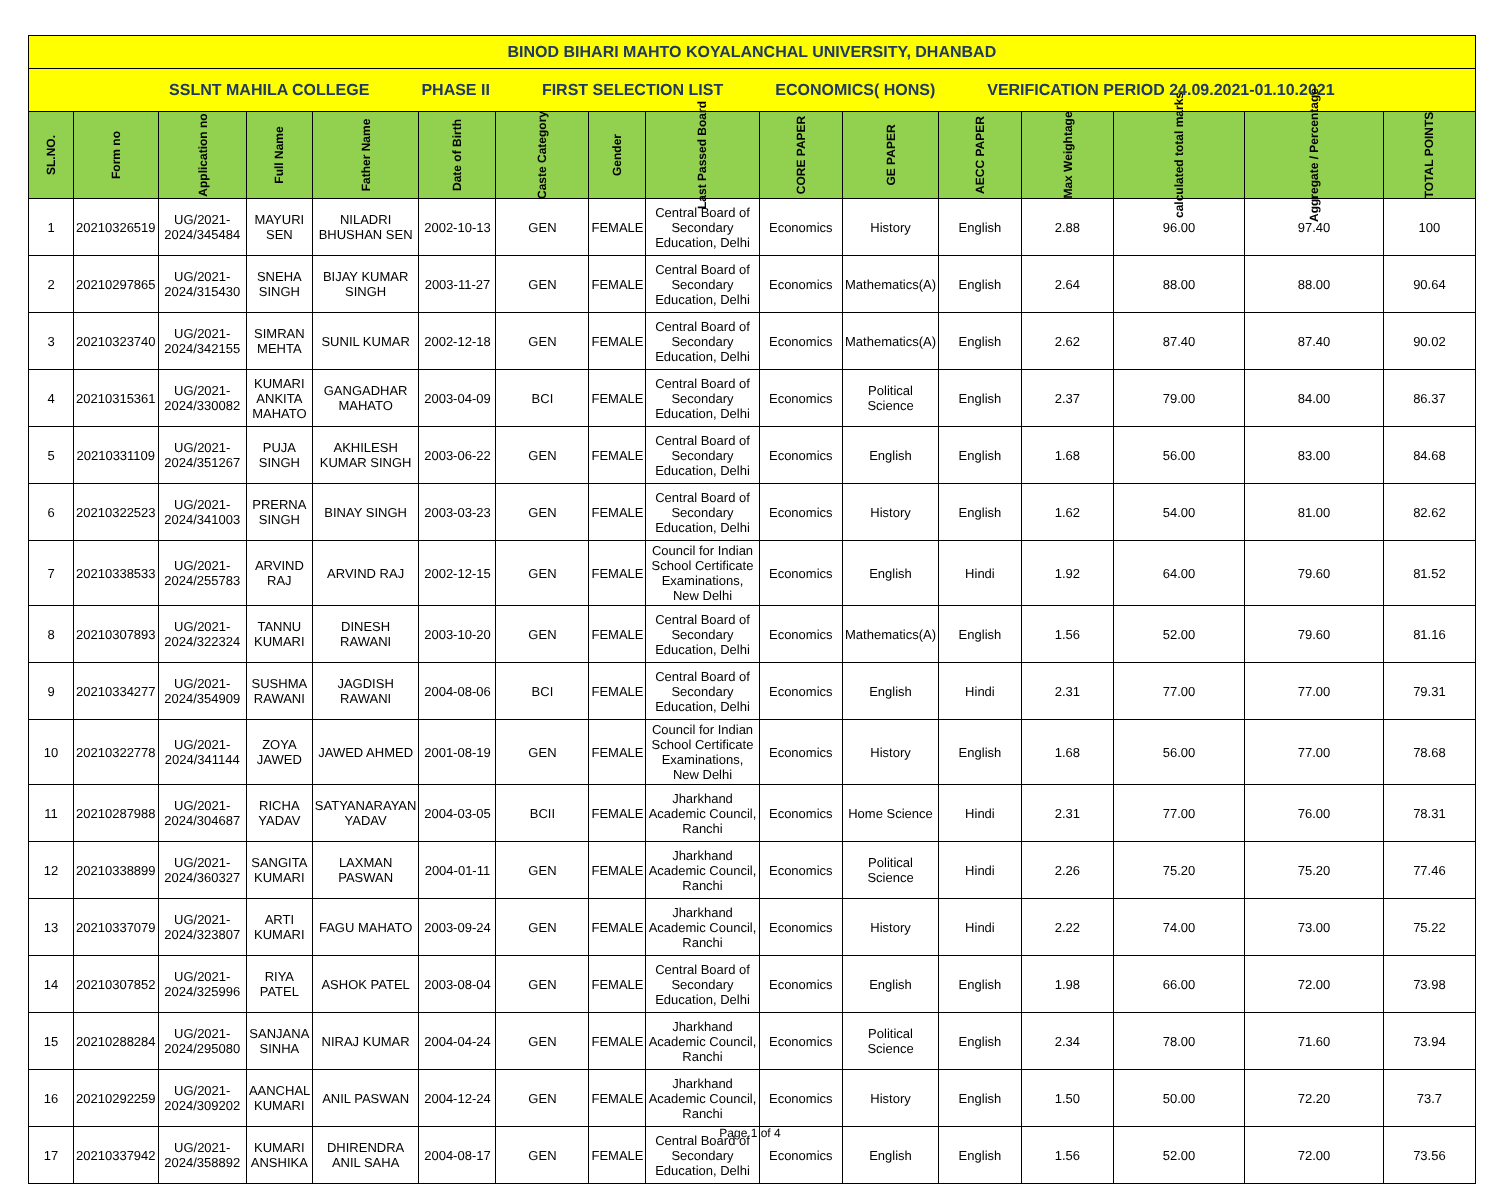| BINOD BIHARI MAHTO KOYALANCHAL UNIVERSITY, DHANBAD | | | | | | | | | | | | | | | |
| SSLNT MAHILA COLLEGE PHASE II FIRST SELECTION LIST ECONOMICS( HONS) VERIFICATION PERIOD 24.09.2021-01.10.2021 | | | | | | | | | | | | | | | |
| SL.NO. | Form no | Application no | Full Name | Father Name | Date of Birth | Caste Category | Gender | Last Passed Board | CORE PAPER | GE PAPER | AECC PAPER | Max Weightage | calculated total marks | Aggregate / Percentage | TOTAL POINTS |
| 1 | 20210326519 | UG/2021-2024/345484 | MAYURI SEN | NILADRI BHUSHAN SEN | 2002-10-13 | GEN | FEMALE | Central Board of Secondary Education, Delhi | Economics | History | English | 2.88 | 96.00 | 97.40 | 100 |
| 2 | 20210297865 | UG/2021-2024/315430 | SNEHA SINGH | BIJAY KUMAR SINGH | 2003-11-27 | GEN | FEMALE | Central Board of Secondary Education, Delhi | Economics | Mathematics(A) | English | 2.64 | 88.00 | 88.00 | 90.64 |
| 3 | 20210323740 | UG/2021-2024/342155 | SIMRAN MEHTA | SUNIL KUMAR | 2002-12-18 | GEN | FEMALE | Central Board of Secondary Education, Delhi | Economics | Mathematics(A) | English | 2.62 | 87.40 | 87.40 | 90.02 |
| 4 | 20210315361 | UG/2021-2024/330082 | KUMARI ANKITA MAHATO | GANGADHAR MAHATO | 2003-04-09 | BCI | FEMALE | Central Board of Secondary Education, Delhi | Economics | Political Science | English | 2.37 | 79.00 | 84.00 | 86.37 |
| 5 | 20210331109 | UG/2021-2024/351267 | PUJA SINGH | AKHILESH KUMAR SINGH | 2003-06-22 | GEN | FEMALE | Central Board of Secondary Education, Delhi | Economics | English | English | 1.68 | 56.00 | 83.00 | 84.68 |
| 6 | 20210322523 | UG/2021-2024/341003 | PRERNA SINGH | BINAY SINGH | 2003-03-23 | GEN | FEMALE | Central Board of Secondary Education, Delhi | Economics | History | English | 1.62 | 54.00 | 81.00 | 82.62 |
| 7 | 20210338533 | UG/2021-2024/255783 | ARVIND RAJ | ARVIND RAJ | 2002-12-15 | GEN | FEMALE | Council for Indian School Certificate Examinations, New Delhi | Economics | English | Hindi | 1.92 | 64.00 | 79.60 | 81.52 |
| 8 | 20210307893 | UG/2021-2024/322324 | TANNU KUMARI | DINESH RAWANI | 2003-10-20 | GEN | FEMALE | Central Board of Secondary Education, Delhi | Economics | Mathematics(A) | English | 1.56 | 52.00 | 79.60 | 81.16 |
| 9 | 20210334277 | UG/2021-2024/354909 | SUSHMA RAWANI | JAGDISH RAWANI | 2004-08-06 | BCI | FEMALE | Central Board of Secondary Education, Delhi | Economics | English | Hindi | 2.31 | 77.00 | 77.00 | 79.31 |
| 10 | 20210322778 | UG/2021-2024/341144 | ZOYA JAWED | JAWED AHMED | 2001-08-19 | GEN | FEMALE | Council for Indian School Certificate Examinations, New Delhi | Economics | History | English | 1.68 | 56.00 | 77.00 | 78.68 |
| 11 | 20210287988 | UG/2021-2024/304687 | RICHA YADAV | SATYANARAYAN YADAV | 2004-03-05 | BCII | FEMALE | Jharkhand Academic Council, Ranchi | Economics | Home Science | Hindi | 2.31 | 77.00 | 76.00 | 78.31 |
| 12 | 20210338899 | UG/2021-2024/360327 | SANGITA KUMARI | LAXMAN PASWAN | 2004-01-11 | GEN | FEMALE | Jharkhand Academic Council, Ranchi | Economics | Political Science | Hindi | 2.26 | 75.20 | 75.20 | 77.46 |
| 13 | 20210337079 | UG/2021-2024/323807 | ARTI KUMARI | FAGU MAHATO | 2003-09-24 | GEN | FEMALE | Jharkhand Academic Council, Ranchi | Economics | History | Hindi | 2.22 | 74.00 | 73.00 | 75.22 |
| 14 | 20210307852 | UG/2021-2024/325996 | RIYA PATEL | ASHOK PATEL | 2003-08-04 | GEN | FEMALE | Central Board of Secondary Education, Delhi | Economics | English | English | 1.98 | 66.00 | 72.00 | 73.98 |
| 15 | 20210288284 | UG/2021-2024/295080 | SANJANA SINHA | NIRAJ KUMAR | 2004-04-24 | GEN | FEMALE | Jharkhand Academic Council, Ranchi | Economics | Political Science | English | 2.34 | 78.00 | 71.60 | 73.94 |
| 16 | 20210292259 | UG/2021-2024/309202 | AANCHAL KUMARI | ANIL PASWAN | 2004-12-24 | GEN | FEMALE | Jharkhand Academic Council, Ranchi | Economics | History | English | 1.50 | 50.00 | 72.20 | 73.7 |
| 17 | 20210337942 | UG/2021-2024/358892 | KUMARI ANSHIKA | DHIRENDRA ANIL SAHA | 2004-08-17 | GEN | FEMALE | Central Board of Secondary Education, Delhi | Economics | English | English | 1.56 | 52.00 | 72.00 | 73.56 |
Page 1 of 4